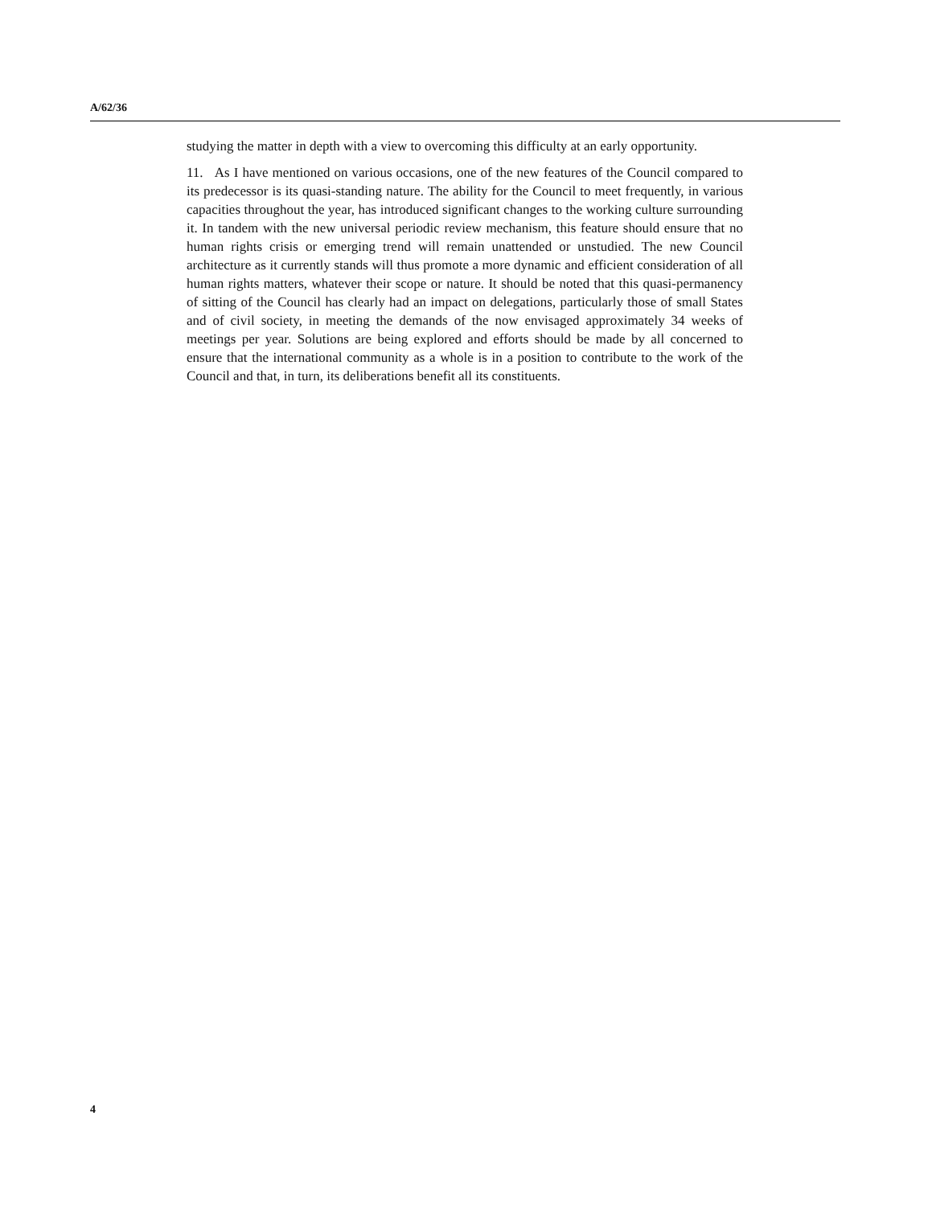A/62/36
studying the matter in depth with a view to overcoming this difficulty at an early opportunity.
11. As I have mentioned on various occasions, one of the new features of the Council compared to its predecessor is its quasi-standing nature. The ability for the Council to meet frequently, in various capacities throughout the year, has introduced significant changes to the working culture surrounding it. In tandem with the new universal periodic review mechanism, this feature should ensure that no human rights crisis or emerging trend will remain unattended or unstudied. The new Council architecture as it currently stands will thus promote a more dynamic and efficient consideration of all human rights matters, whatever their scope or nature. It should be noted that this quasi-permanency of sitting of the Council has clearly had an impact on delegations, particularly those of small States and of civil society, in meeting the demands of the now envisaged approximately 34 weeks of meetings per year. Solutions are being explored and efforts should be made by all concerned to ensure that the international community as a whole is in a position to contribute to the work of the Council and that, in turn, its deliberations benefit all its constituents.
4